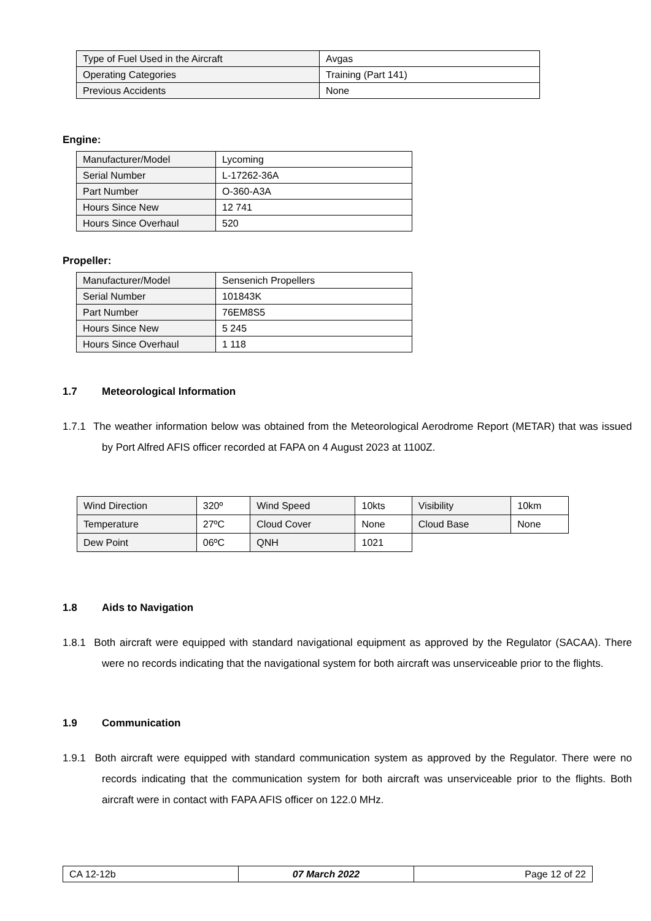| Type of Fuel Used in the Aircraft | Avgas |
| Operating Categories | Training (Part 141) |
| Previous Accidents | None |
Engine:
| Manufacturer/Model | Lycoming |
| Serial Number | L-17262-36A |
| Part Number | O-360-A3A |
| Hours Since New | 12 741 |
| Hours Since Overhaul | 520 |
Propeller:
| Manufacturer/Model | Sensenich Propellers |
| Serial Number | 101843K |
| Part Number | 76EM8S5 |
| Hours Since New | 5 245 |
| Hours Since Overhaul | 1 118 |
1.7 Meteorological Information
1.7.1 The weather information below was obtained from the Meteorological Aerodrome Report (METAR) that was issued by Port Alfred AFIS officer recorded at FAPA on 4 August 2023 at 1100Z.
| Wind Direction | 320º | Wind Speed | 10kts | Visibility | 10km |
| Temperature | 27ºC | Cloud Cover | None | Cloud Base | None |
| Dew Point | 06ºC | QNH | 1021 | | |
1.8 Aids to Navigation
1.8.1 Both aircraft were equipped with standard navigational equipment as approved by the Regulator (SACAA). There were no records indicating that the navigational system for both aircraft was unserviceable prior to the flights.
1.9 Communication
1.9.1 Both aircraft were equipped with standard communication system as approved by the Regulator. There were no records indicating that the communication system for both aircraft was unserviceable prior to the flights. Both aircraft were in contact with FAPA AFIS officer on 122.0 MHz.
| CA 12-12b | 07 March 2022 | Page 12 of 22 |